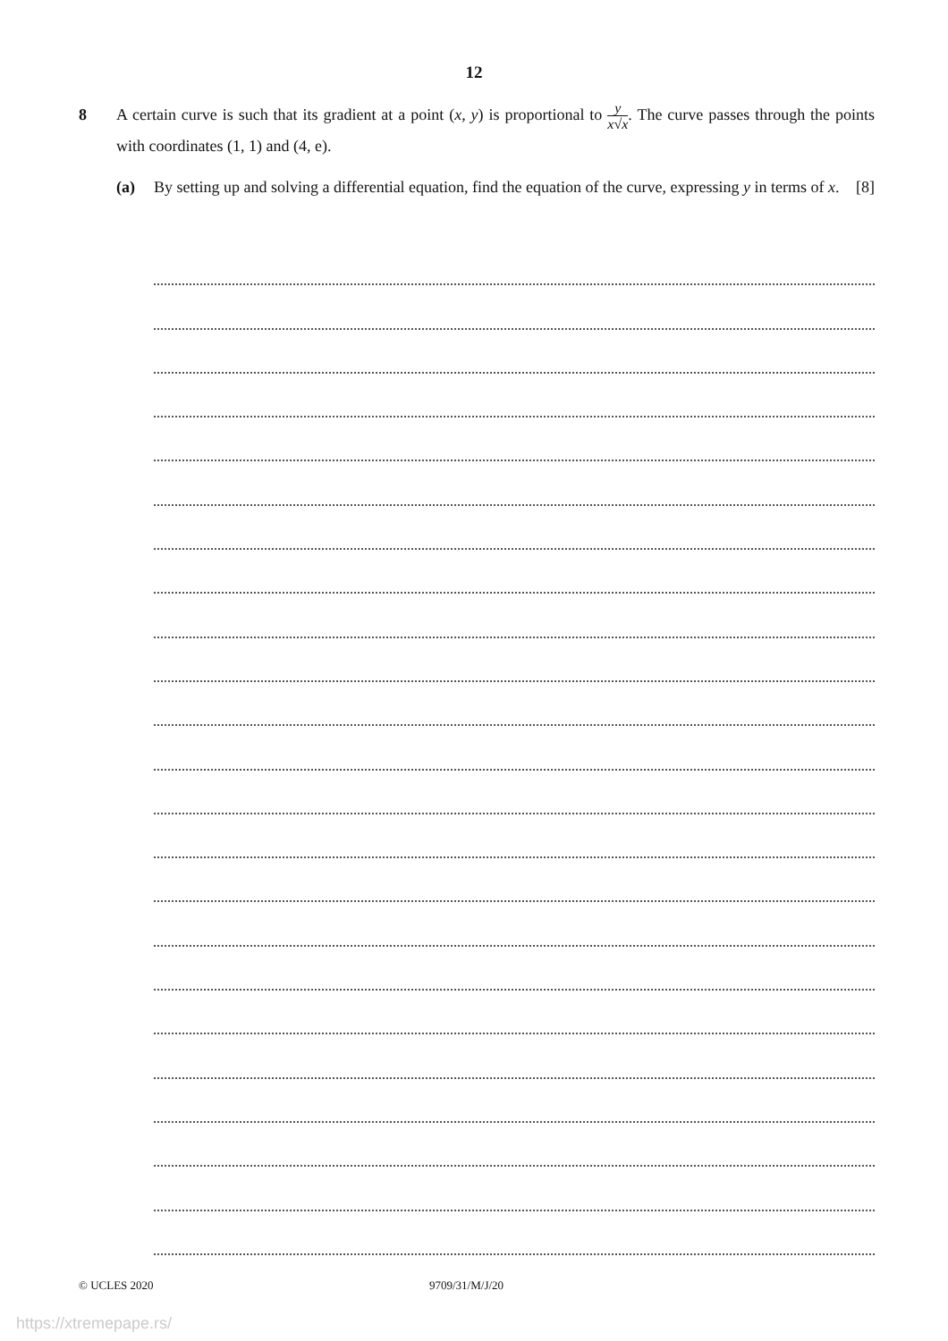12
8
A certain curve is such that its gradient at a point (x, y) is proportional to y x√x. The curve passes through the points with coordinates (1, 1) and (4, e).
(a)
By setting up and solving a differential equation, find the equation of the curve, expressing y in terms of x. [8]
© UCLES 2020 9709/31/M/J/20
https://xtremepape.rs/